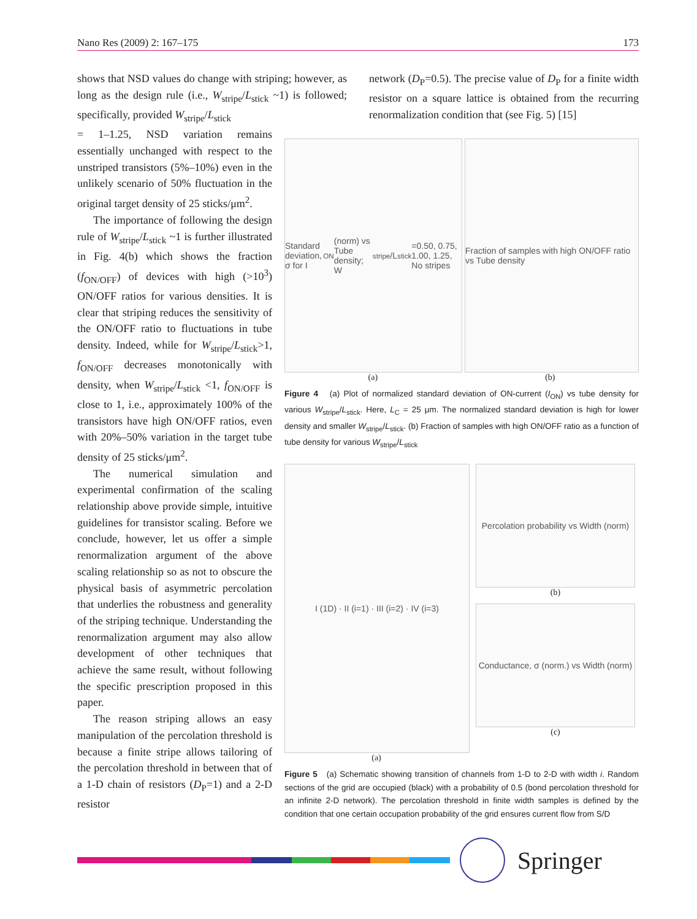Nano Res (2009) 2: 167–175 173
shows that NSD values do change with striping; however, as long as the design rule (i.e., W<sub>stripe</sub>/L<sub>stick</sub> ~1) is followed; specifically, provided W<sub>stripe</sub>/L<sub>stick</sub>
network (D<sub>P</sub>=0.5). The precise value of D<sub>P</sub> for a finite width resistor on a square lattice is obtained from the recurring renormalization condition that (see Fig. 5) [15]
= 1–1.25, NSD variation remains essentially unchanged with respect to the unstriped transistors (5%–10%) even in the unlikely scenario of 50% fluctuation in the original target density of 25 sticks/μm<sup>2</sup>.
The importance of following the design rule of W<sub>stripe</sub>/L<sub>stick</sub> ~1 is further illustrated in Fig. 4(b) which shows the fraction (f<sub>ON/OFF</sub>) of devices with high (>10<sup>3</sup>) ON/OFF ratios for various densities. It is clear that striping reduces the sensitivity of the ON/OFF ratio to fluctuations in tube density. Indeed, while for W<sub>stripe</sub>/L<sub>stick</sub>>1, f<sub>ON/OFF</sub> decreases monotonically with density, when W<sub>stripe</sub>/L<sub>stick</sub> <1, f<sub>ON/OFF</sub> is close to 1, i.e., approximately 100% of the transistors have high ON/OFF ratios, even with 20%–50% variation in the target tube density of 25 sticks/μm<sup>2</sup>.
The numerical simulation and experimental confirmation of the scaling relationship above provide simple, intuitive guidelines for transistor scaling. Before we conclude, however, let us offer a simple renormalization argument of the above scaling relationship so as not to obscure the physical basis of asymmetric percolation that underlies the robustness and generality of the striping technique. Understanding the renormalization argument may also allow development of other techniques that achieve the same result, without following the specific prescription proposed in this paper.
The reason striping allows an easy manipulation of the percolation threshold is because a finite stripe allows tailoring of the percolation threshold in between that of a 1-D chain of resistors (D<sub>P</sub>=1) and a 2-D resistor
Standard deviation, σ for I<sub>ON</sub> (norm) vs Tube density; W<sub>stripe</sub>/L<sub>stick</sub>=0.50, 0.75, 1.00, 1.25, No stripes
Fraction of samples with high ON/OFF ratio vs Tube density
(a) (b)
Figure 4 (a) Plot of normalized standard deviation of ON-current (I<sub>ON</sub>) vs tube density for various W<sub>stripe</sub>/L<sub>stick</sub>. Here, L<sub>C</sub> = 25 μm. The normalized standard deviation is high for lower density and smaller W<sub>stripe</sub>/L<sub>stick</sub>. (b) Fraction of samples with high ON/OFF ratio as a function of tube density for various W<sub>stripe</sub>/L<sub>stick</sub>
I (1D) · II (i=1) · III (i=2) · IV (i=3)
Percolation probability vs Width (norm)
(b)
Conductance, σ (norm.) vs Width (norm)
(c)
(a)
Figure 5 (a) Schematic showing transition of channels from 1-D to 2-D with width i. Random sections of the grid are occupied (black) with a probability of 0.5 (bond percolation threshold for an infinite 2-D network). The percolation threshold in finite width samples is defined by the condition that one certain occupation probability of the grid ensures current flow from S/D
Springer